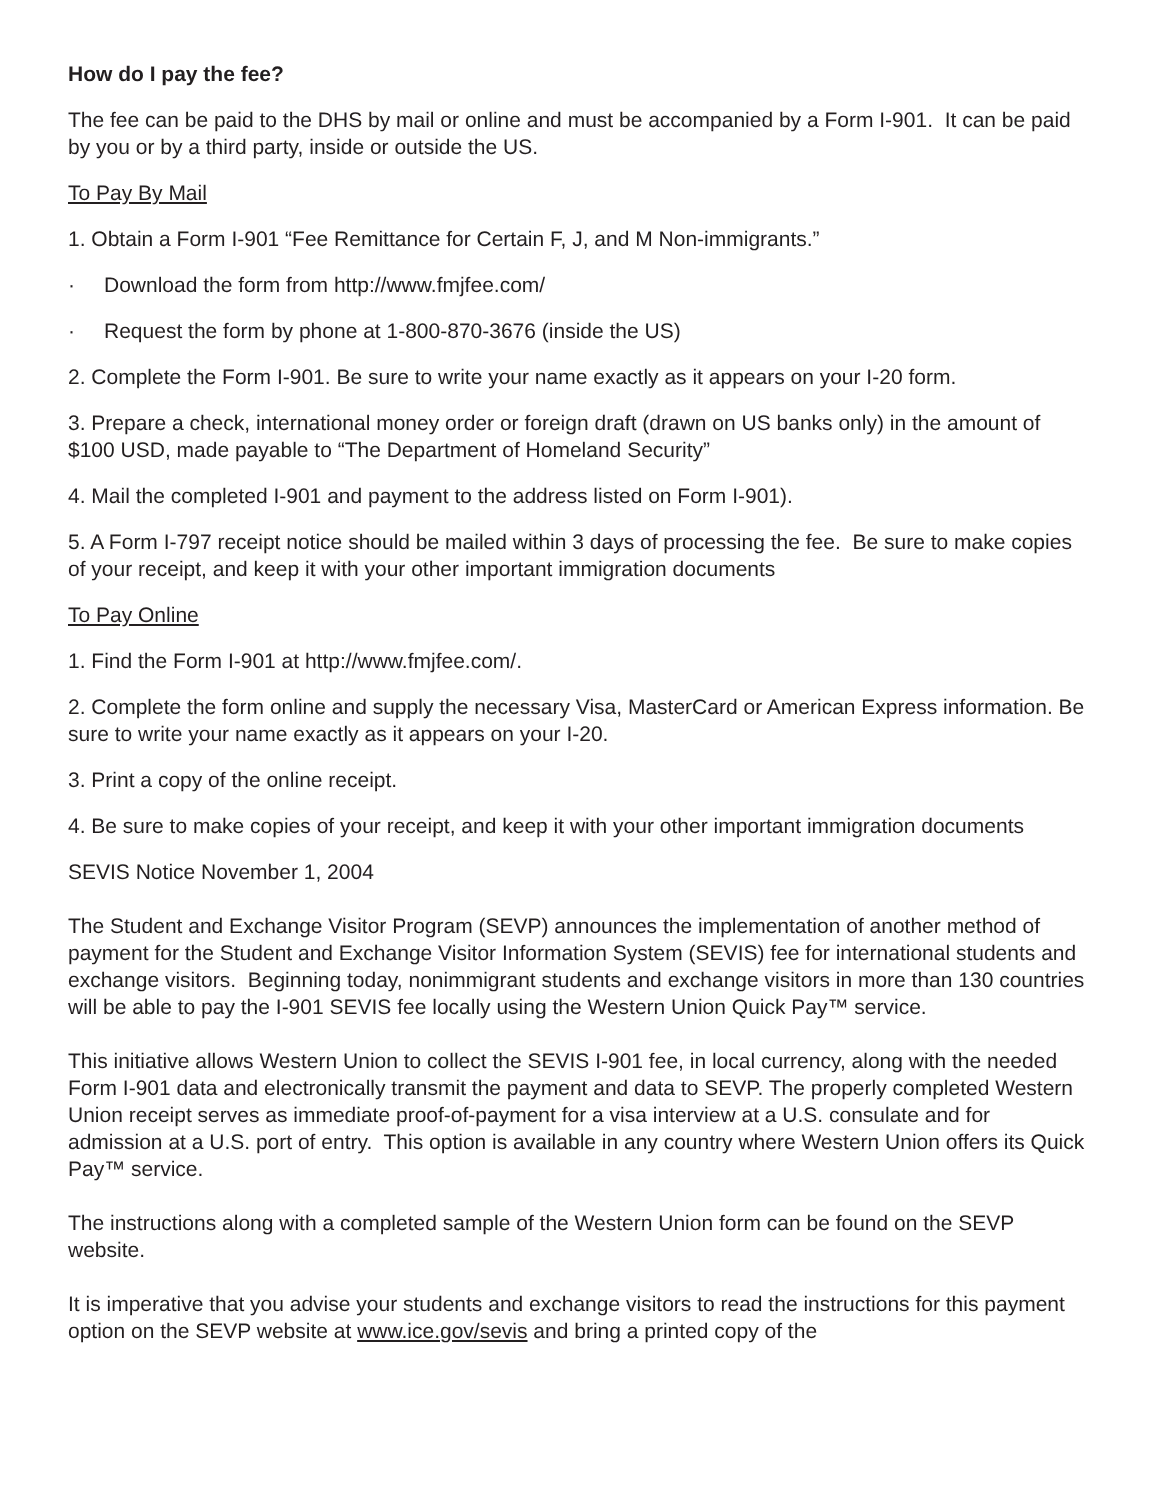How do I pay the fee?
The fee can be paid to the DHS by mail or online and must be accompanied by a Form I-901. It can be paid by you or by a third party, inside or outside the US.
To Pay By Mail
1. Obtain a Form I-901 “Fee Remittance for Certain F, J, and M Non-immigrants.”
· Download the form from http://www.fmjfee.com/
· Request the form by phone at 1-800-870-3676 (inside the US)
2. Complete the Form I-901. Be sure to write your name exactly as it appears on your I-20 form.
3. Prepare a check, international money order or foreign draft (drawn on US banks only) in the amount of $100 USD, made payable to “The Department of Homeland Security”
4. Mail the completed I-901 and payment to the address listed on Form I-901).
5. A Form I-797 receipt notice should be mailed within 3 days of processing the fee. Be sure to make copies of your receipt, and keep it with your other important immigration documents
To Pay Online
1. Find the Form I-901 at http://www.fmjfee.com/.
2. Complete the form online and supply the necessary Visa, MasterCard or American Express information. Be sure to write your name exactly as it appears on your I-20.
3. Print a copy of the online receipt.
4. Be sure to make copies of your receipt, and keep it with your other important immigration documents
SEVIS Notice November 1, 2004
The Student and Exchange Visitor Program (SEVP) announces the implementation of another method of payment for the Student and Exchange Visitor Information System (SEVIS) fee for international students and exchange visitors. Beginning today, nonimmigrant students and exchange visitors in more than 130 countries will be able to pay the I-901 SEVIS fee locally using the Western Union Quick Pay™ service.
This initiative allows Western Union to collect the SEVIS I-901 fee, in local currency, along with the needed Form I-901 data and electronically transmit the payment and data to SEVP. The properly completed Western Union receipt serves as immediate proof-of-payment for a visa interview at a U.S. consulate and for admission at a U.S. port of entry. This option is available in any country where Western Union offers its Quick Pay™ service.
The instructions along with a completed sample of the Western Union form can be found on the SEVP website.
It is imperative that you advise your students and exchange visitors to read the instructions for this payment option on the SEVP website at www.ice.gov/sevis and bring a printed copy of the